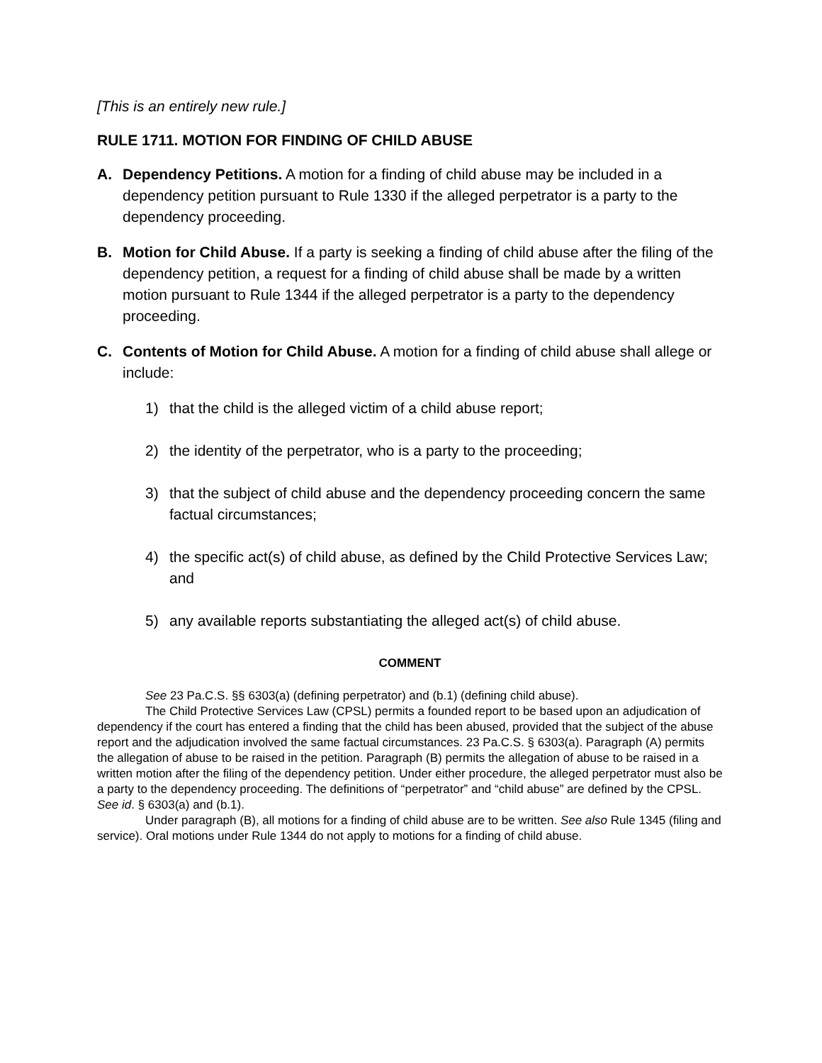[This is an entirely new rule.]
RULE 1711. MOTION FOR FINDING OF CHILD ABUSE
A. Dependency Petitions. A motion for a finding of child abuse may be included in a dependency petition pursuant to Rule 1330 if the alleged perpetrator is a party to the dependency proceeding.
B. Motion for Child Abuse. If a party is seeking a finding of child abuse after the filing of the dependency petition, a request for a finding of child abuse shall be made by a written motion pursuant to Rule 1344 if the alleged perpetrator is a party to the dependency proceeding.
C. Contents of Motion for Child Abuse. A motion for a finding of child abuse shall allege or include:
1) that the child is the alleged victim of a child abuse report;
2) the identity of the perpetrator, who is a party to the proceeding;
3) that the subject of child abuse and the dependency proceeding concern the same factual circumstances;
4) the specific act(s) of child abuse, as defined by the Child Protective Services Law; and
5) any available reports substantiating the alleged act(s) of child abuse.
COMMENT
See 23 Pa.C.S. §§ 6303(a) (defining perpetrator) and (b.1) (defining child abuse).
The Child Protective Services Law (CPSL) permits a founded report to be based upon an adjudication of dependency if the court has entered a finding that the child has been abused, provided that the subject of the abuse report and the adjudication involved the same factual circumstances. 23 Pa.C.S. § 6303(a). Paragraph (A) permits the allegation of abuse to be raised in the petition. Paragraph (B) permits the allegation of abuse to be raised in a written motion after the filing of the dependency petition. Under either procedure, the alleged perpetrator must also be a party to the dependency proceeding. The definitions of “perpetrator” and “child abuse” are defined by the CPSL. See id. § 6303(a) and (b.1).
Under paragraph (B), all motions for a finding of child abuse are to be written. See also Rule 1345 (filing and service). Oral motions under Rule 1344 do not apply to motions for a finding of child abuse.